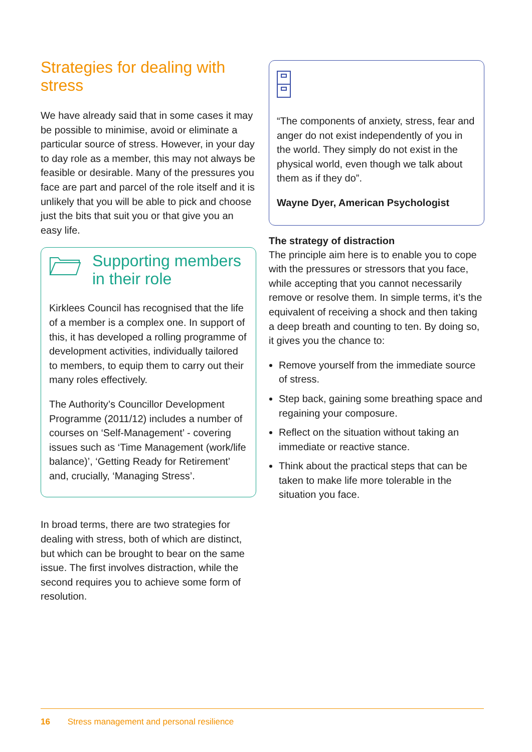Strategies for dealing with stress
We have already said that in some cases it may be possible to minimise, avoid or eliminate a particular source of stress. However, in your day to day role as a member, this may not always be feasible or desirable. Many of the pressures you face are part and parcel of the role itself and it is unlikely that you will be able to pick and choose just the bits that suit you or that give you an easy life.
Supporting members in their role
Kirklees Council has recognised that the life of a member is a complex one. In support of this, it has developed a rolling programme of development activities, individually tailored to members, to equip them to carry out their many roles effectively.
The Authority’s Councillor Development Programme (2011/12) includes a number of courses on ‘Self-Management’ - covering issues such as ‘Time Management (work/life balance)’, ‘Getting Ready for Retirement’ and, crucially, ‘Managing Stress’.
In broad terms, there are two strategies for dealing with stress, both of which are distinct, but which can be brought to bear on the same issue. The first involves distraction, while the second requires you to achieve some form of resolution.
“The components of anxiety, stress, fear and anger do not exist independently of you in the world. They simply do not exist in the physical world, even though we talk about them as if they do”.
Wayne Dyer, American Psychologist
The strategy of distraction
The principle aim here is to enable you to cope with the pressures or stressors that you face, while accepting that you cannot necessarily remove or resolve them. In simple terms, it’s the equivalent of receiving a shock and then taking a deep breath and counting to ten. By doing so, it gives you the chance to:
Remove yourself from the immediate source of stress.
Step back, gaining some breathing space and regaining your composure.
Reflect on the situation without taking an immediate or reactive stance.
Think about the practical steps that can be taken to make life more tolerable in the situation you face.
16 Stress management and personal resilience